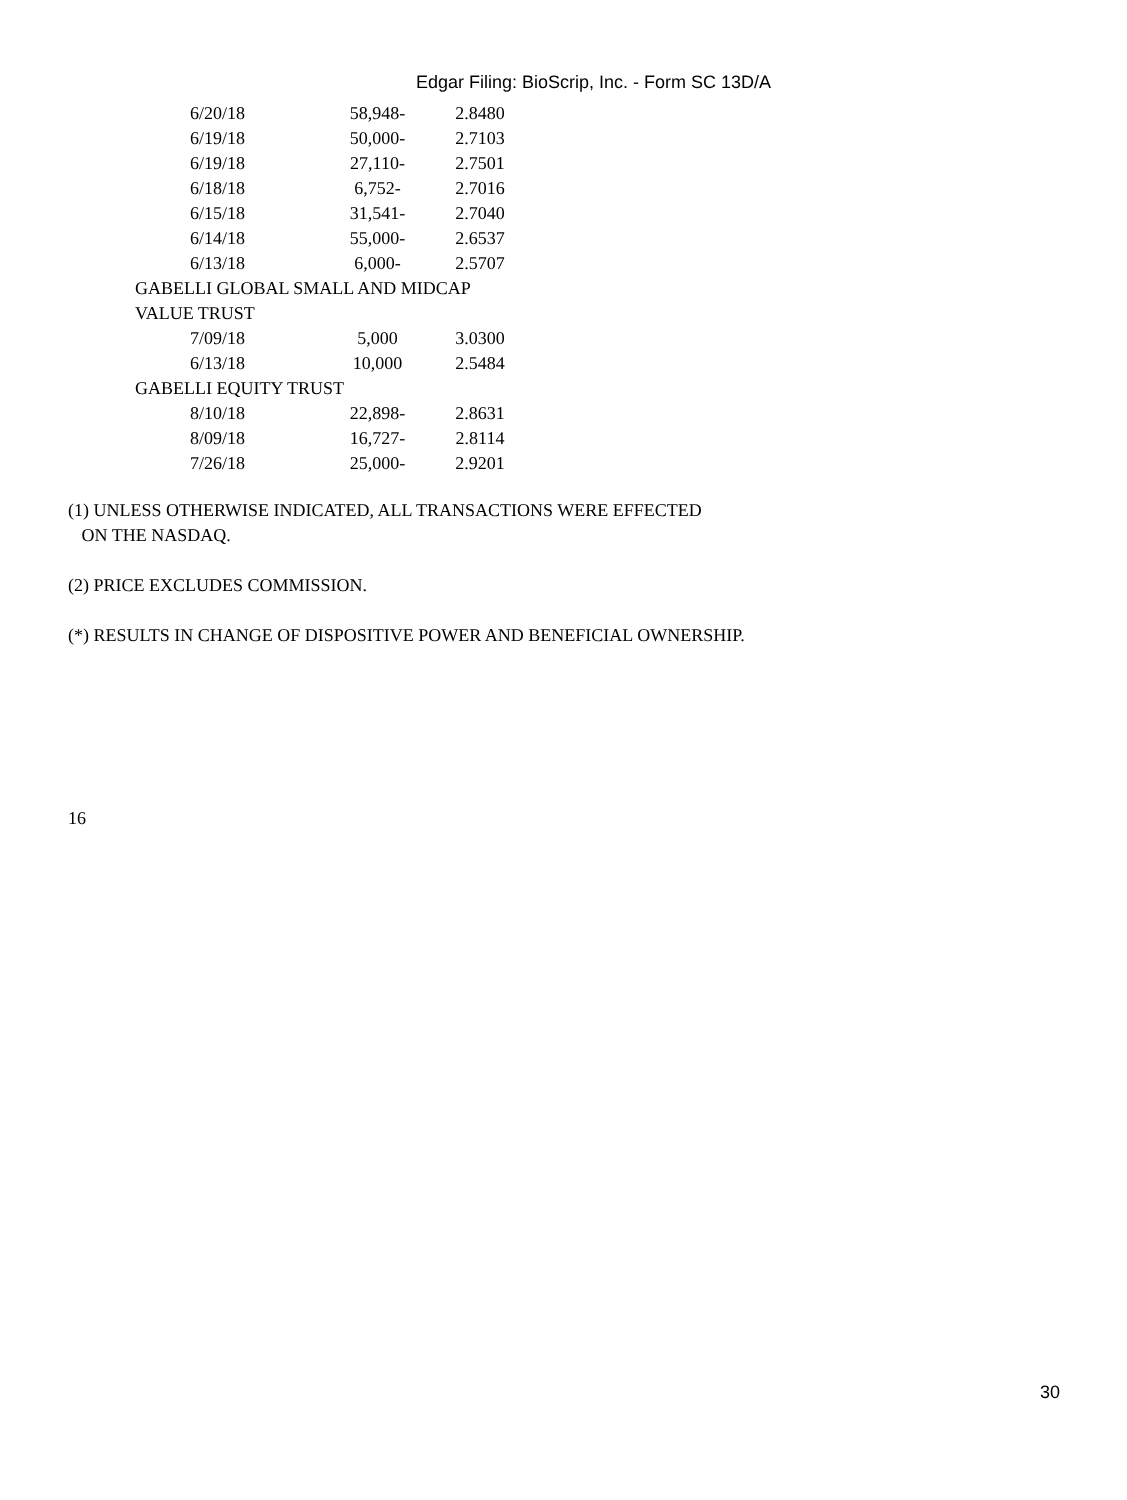Edgar Filing: BioScrip, Inc. - Form SC 13D/A
| 6/20/18 | 58,948- | 2.8480 |
| 6/19/18 | 50,000- | 2.7103 |
| 6/19/18 | 27,110- | 2.7501 |
| 6/18/18 | 6,752- | 2.7016 |
| 6/15/18 | 31,541- | 2.7040 |
| 6/14/18 | 55,000- | 2.6537 |
| 6/13/18 | 6,000- | 2.5707 |
| GABELLI GLOBAL SMALL AND MIDCAP VALUE TRUST | | |
| 7/09/18 | 5,000 | 3.0300 |
| 6/13/18 | 10,000 | 2.5484 |
| GABELLI EQUITY TRUST | | |
| 8/10/18 | 22,898- | 2.8631 |
| 8/09/18 | 16,727- | 2.8114 |
| 7/26/18 | 25,000- | 2.9201 |
(1) UNLESS OTHERWISE INDICATED, ALL TRANSACTIONS WERE EFFECTED
ON THE NASDAQ.
(2) PRICE EXCLUDES COMMISSION.
(*) RESULTS IN CHANGE OF DISPOSITIVE POWER AND BENEFICIAL OWNERSHIP.
16
30